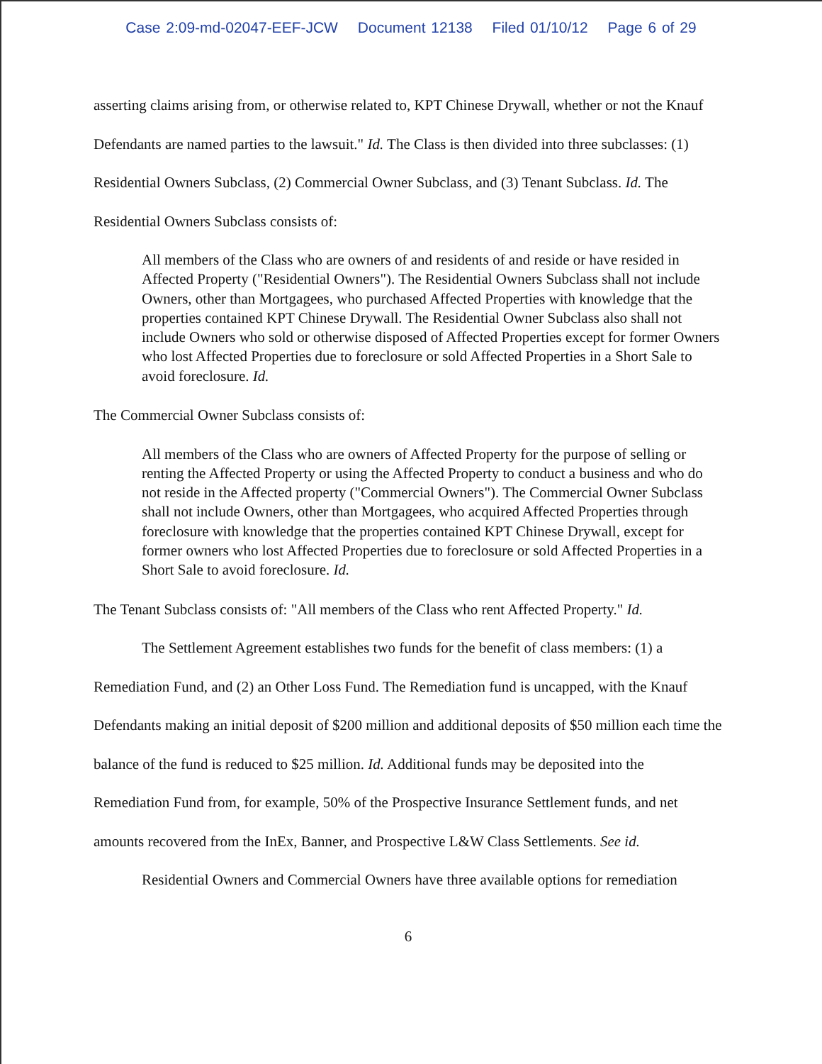Case 2:09-md-02047-EEF-JCW Document 12138 Filed 01/10/12 Page 6 of 29
asserting claims arising from, or otherwise related to, KPT Chinese Drywall, whether or not the Knauf Defendants are named parties to the lawsuit." Id. The Class is then divided into three subclasses: (1) Residential Owners Subclass, (2) Commercial Owner Subclass, and (3) Tenant Subclass. Id. The Residential Owners Subclass consists of:
All members of the Class who are owners of and residents of and reside or have resided in Affected Property ("Residential Owners"). The Residential Owners Subclass shall not include Owners, other than Mortgagees, who purchased Affected Properties with knowledge that the properties contained KPT Chinese Drywall. The Residential Owner Subclass also shall not include Owners who sold or otherwise disposed of Affected Properties except for former Owners who lost Affected Properties due to foreclosure or sold Affected Properties in a Short Sale to avoid foreclosure. Id.
The Commercial Owner Subclass consists of:
All members of the Class who are owners of Affected Property for the purpose of selling or renting the Affected Property or using the Affected Property to conduct a business and who do not reside in the Affected property ("Commercial Owners"). The Commercial Owner Subclass shall not include Owners, other than Mortgagees, who acquired Affected Properties through foreclosure with knowledge that the properties contained KPT Chinese Drywall, except for former owners who lost Affected Properties due to foreclosure or sold Affected Properties in a Short Sale to avoid foreclosure. Id.
The Tenant Subclass consists of: "All members of the Class who rent Affected Property." Id.
The Settlement Agreement establishes two funds for the benefit of class members: (1) a Remediation Fund, and (2) an Other Loss Fund. The Remediation fund is uncapped, with the Knauf Defendants making an initial deposit of $200 million and additional deposits of $50 million each time the balance of the fund is reduced to $25 million. Id. Additional funds may be deposited into the Remediation Fund from, for example, 50% of the Prospective Insurance Settlement funds, and net amounts recovered from the InEx, Banner, and Prospective L&W Class Settlements. See id.
Residential Owners and Commercial Owners have three available options for remediation
6